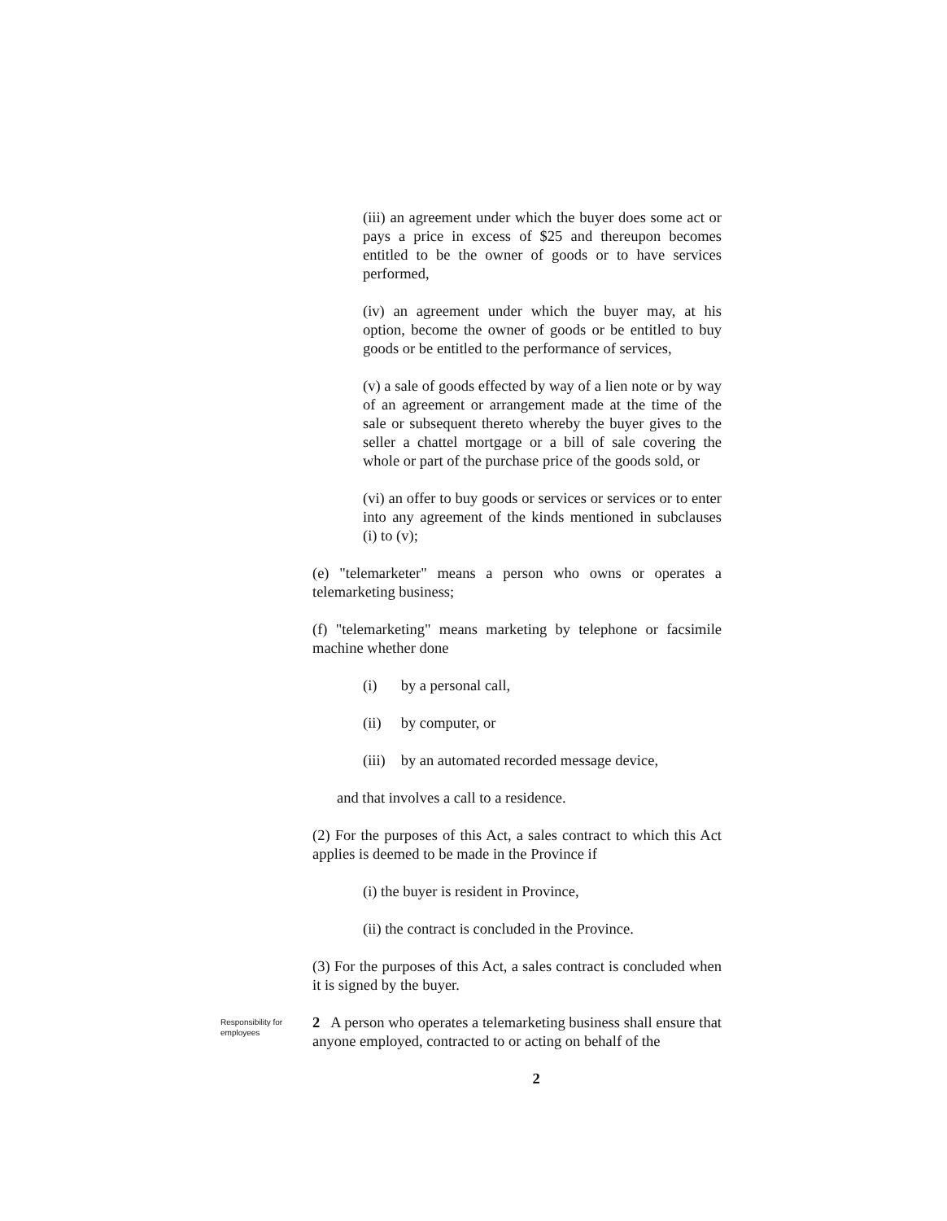(iii) an agreement under which the buyer does some act or pays a price in excess of $25 and thereupon becomes entitled to be the owner of goods or to have services performed,
(iv) an agreement under which the buyer may, at his option, become the owner of goods or be entitled to buy goods or be entitled to the performance of services,
(v) a sale of goods effected by way of a lien note or by way of an agreement or arrangement made at the time of the sale or subsequent thereto whereby the buyer gives to the seller a chattel mortgage or a bill of sale covering the whole or part of the purchase price of the goods sold, or
(vi) an offer to buy goods or services or services or to enter into any agreement of the kinds mentioned in subclauses (i) to (v);
(e) "telemarketer" means a person who owns or operates a telemarketing business;
(f) "telemarketing" means marketing by telephone or facsimile machine whether done
(i) by a personal call,
(ii) by computer, or
(iii) by an automated recorded message device,
and that involves a call to a residence.
(2) For the purposes of this Act, a sales contract to which this Act applies is deemed to be made in the Province if
(i) the buyer is resident in Province,
(ii) the contract is concluded in the Province.
(3) For the purposes of this Act, a sales contract is concluded when it is signed by the buyer.
Responsibility for employees
2 A person who operates a telemarketing business shall ensure that anyone employed, contracted to or acting on behalf of the
2